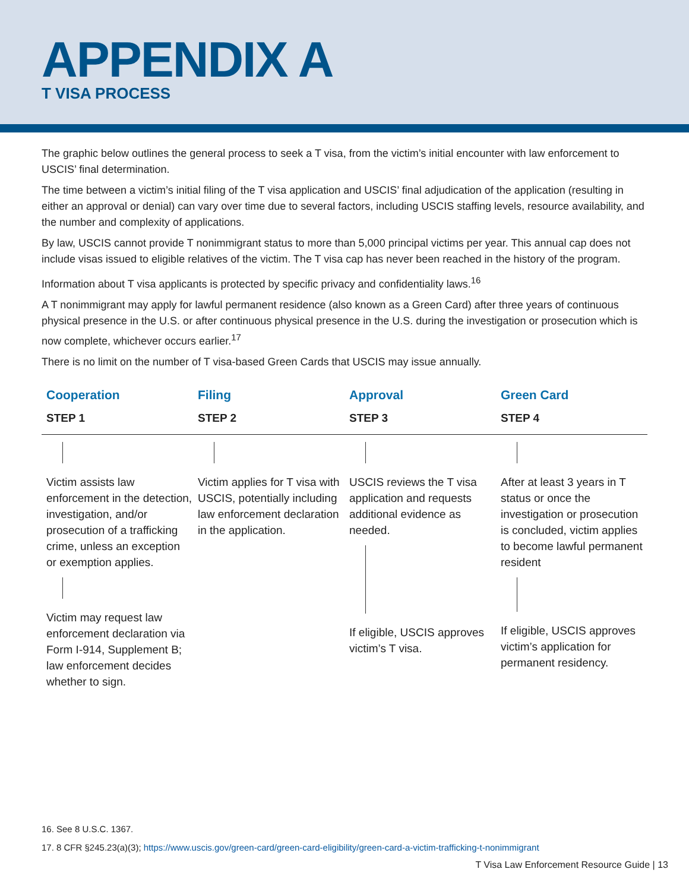APPENDIX A
T VISA PROCESS
The graphic below outlines the general process to seek a T visa, from the victim’s initial encounter with law enforcement to USCIS’ final determination.
The time between a victim’s initial filing of the T visa application and USCIS’ final adjudication of the application (resulting in either an approval or denial) can vary over time due to several factors, including USCIS staffing levels, resource availability, and the number and complexity of applications.
By law, USCIS cannot provide T nonimmigrant status to more than 5,000 principal victims per year. This annual cap does not include visas issued to eligible relatives of the victim. The T visa cap has never been reached in the history of the program.
Information about T visa applicants is protected by specific privacy and confidentiality laws.<sup>16</sup>
A T nonimmigrant may apply for lawful permanent residence (also known as a Green Card) after three years of continuous physical presence in the U.S. or after continuous physical presence in the U.S. during the investigation or prosecution which is now complete, whichever occurs earlier.<sup>17</sup>
There is no limit on the number of T visa-based Green Cards that USCIS may issue annually.
Cooperation
STEP 1
Filing
STEP 2
Approval
STEP 3
Green Card
STEP 4
Victim assists law enforcement in the detection, investigation, and/or prosecution of a trafficking crime, unless an exception or exemption applies.
Victim may request law enforcement declaration via Form I-914, Supplement B; law enforcement decides whether to sign.
Victim applies for T visa with USCIS, potentially including law enforcement declaration in the application.
USCIS reviews the T visa application and requests additional evidence as needed.
If eligible, USCIS approves victim’s T visa.
After at least 3 years in T status or once the investigation or prosecution is concluded, victim applies to become lawful permanent resident
If eligible, USCIS approves victim’s application for permanent residency.
16. See 8 U.S.C. 1367.
17. 8 CFR §245.23(a)(3); https://www.uscis.gov/green-card/green-card-eligibility/green-card-a-victim-trafficking-t-nonimmigrant
T Visa Law Enforcement Resource Guide | 13